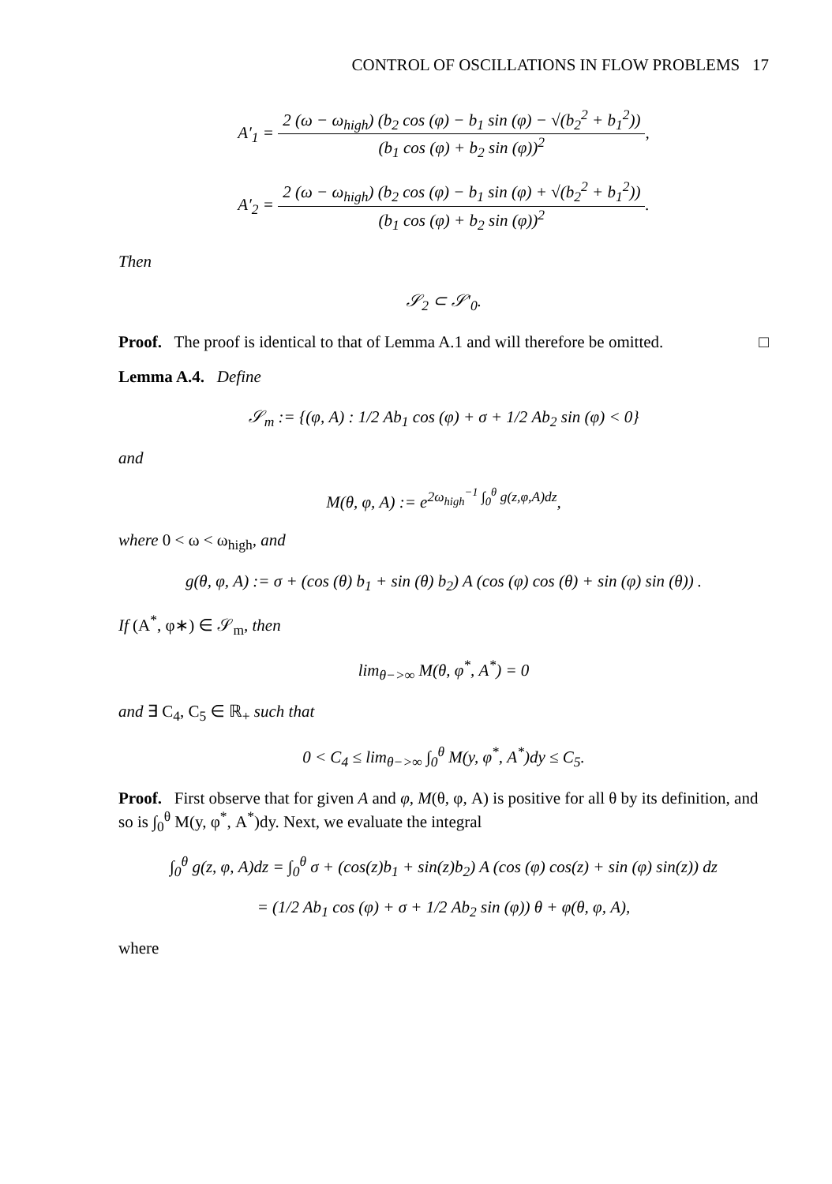CONTROL OF OSCILLATIONS IN FLOW PROBLEMS 17
A′<sub>1</sub> =
2 (ω − ω<sub>high</sub>) (b<sub>2</sub> cos (φ) − b<sub>1</sub> sin (φ) − √(b<sub>2</sub><sup>2</sup> + b<sub>1</sub><sup>2</sup>))
(b<sub>1</sub> cos (φ) + b<sub>2</sub> sin (φ))<sup>2</sup>
,
A′<sub>2</sub> =
2 (ω − ω<sub>high</sub>) (b<sub>2</sub> cos (φ) − b<sub>1</sub> sin (φ) + √(b<sub>2</sub><sup>2</sup> + b<sub>1</sub><sup>2</sup>))
(b<sub>1</sub> cos (φ) + b<sub>2</sub> sin (φ))<sup>2</sup>
.
Then
𝒮<sub>2</sub> ⊂ 𝒮′<sub>0</sub>.
Proof. The proof is identical to that of Lemma A.1 and will therefore be omitted. □
Lemma A.4. Define
𝒮<sub>m</sub> := {(φ, A) : 1/2 Ab<sub>1</sub> cos (φ) + σ + 1/2 Ab<sub>2</sub> sin (φ) < 0}
and
M(θ, φ, A) := e<sup>2ω<sub>high</sub><sup>−1</sup> ∫<sub>0</sub><sup>θ</sup> g(z,φ,A)dz</sup>,
where 0 < ω < ω<sub>high</sub>, and
g(θ, φ, A) := σ + (cos (θ) b<sub>1</sub> + sin (θ) b<sub>2</sub>) A (cos (φ) cos (θ) + sin (φ) sin (θ)) .
If (A<sup>*</sup>, φ∗) ∈ 𝒮<sub>m</sub>, then
lim<sub>θ−>∞</sub> M(θ, φ<sup>*</sup>, A<sup>*</sup>) = 0
and ∃ C<sub>4</sub>, C<sub>5</sub> ∈ ℝ<sub>+</sub> such that
0 < C<sub>4</sub> ≤ lim<sub>θ−>∞</sub> ∫<sub>0</sub><sup>θ</sup> M(y, φ<sup>*</sup>, A<sup>*</sup>)dy ≤ C<sub>5</sub>.
Proof. First observe that for given A and φ, M(θ, φ, A) is positive for all θ by its definition, and so is ∫<sub>0</sub><sup>θ</sup> M(y, φ<sup>*</sup>, A<sup>*</sup>)dy. Next, we evaluate the integral
∫<sub>0</sub><sup>θ</sup> g(z, φ, A)dz = ∫<sub>0</sub><sup>θ</sup> σ + (cos(z)b<sub>1</sub> + sin(z)b<sub>2</sub>) A (cos (φ) cos(z) + sin (φ) sin(z)) dz
= (1/2 Ab<sub>1</sub> cos (φ) + σ + 1/2 Ab<sub>2</sub> sin (φ)) θ + φ(θ, φ, A),
where